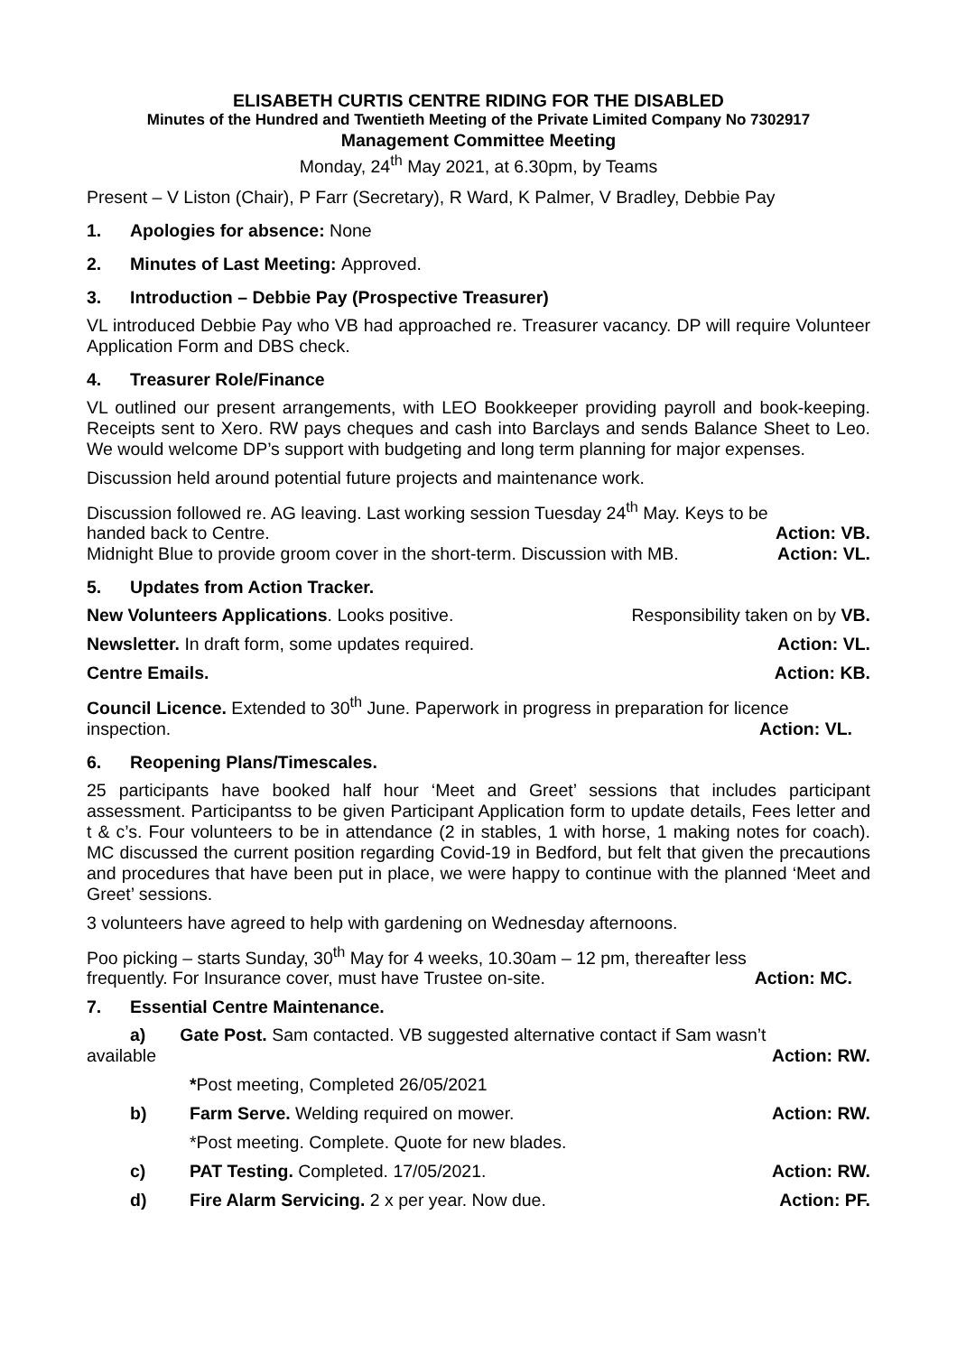ELISABETH CURTIS CENTRE RIDING FOR THE DISABLED
Minutes of the Hundred and Twentieth Meeting of the Private Limited Company No 7302917
Management Committee Meeting
Monday, 24<sup>th</sup> May 2021, at 6.30pm, by Teams
Present – V Liston (Chair), P Farr (Secretary), R Ward, K Palmer, V Bradley, Debbie Pay
1. Apologies for absence: None
2. Minutes of Last Meeting: Approved.
3. Introduction – Debbie Pay (Prospective Treasurer)
VL introduced Debbie Pay who VB had approached re. Treasurer vacancy. DP will require Volunteer Application Form and DBS check.
4. Treasurer Role/Finance
VL outlined our present arrangements, with LEO Bookkeeper providing payroll and book-keeping. Receipts sent to Xero. RW pays cheques and cash into Barclays and sends Balance Sheet to Leo. We would welcome DP’s support with budgeting and long term planning for major expenses.
Discussion held around potential future projects and maintenance work.
Discussion followed re. AG leaving. Last working session Tuesday 24<sup>th</sup> May. Keys to be
handed back to Centre. Action: VB.
Midnight Blue to provide groom cover in the short-term. Discussion with MB. Action: VL.
5. Updates from Action Tracker.
New Volunteers Applications. Looks positive. Responsibility taken on by VB.
Newsletter. In draft form, some updates required. Action: VL.
Centre Emails. Action: KB.
Council Licence. Extended to 30<sup>th</sup> June. Paperwork in progress in preparation for licence
inspection. Action: VL.
6. Reopening Plans/Timescales.
25 participants have booked half hour ‘Meet and Greet’ sessions that includes participant assessment. Participantss to be given Participant Application form to update details, Fees letter and t & c’s. Four volunteers to be in attendance (2 in stables, 1 with horse, 1 making notes for coach). MC discussed the current position regarding Covid-19 in Bedford, but felt that given the precautions and procedures that have been put in place, we were happy to continue with the planned ‘Meet and Greet’ sessions.
3 volunteers have agreed to help with gardening on Wednesday afternoons.
Poo picking – starts Sunday, 30<sup>th</sup> May for 4 weeks, 10.30am – 12 pm, thereafter less
frequently. For Insurance cover, must have Trustee on-site. Action: MC.
7. Essential Centre Maintenance.
a) Gate Post. Sam contacted. VB suggested alternative contact if Sam wasn’t
available Action: RW.
*Post meeting, Completed 26/05/2021
b) Farm Serve. Welding required on mower. Action: RW.
*Post meeting. Complete. Quote for new blades.
c) PAT Testing. Completed. 17/05/2021. Action: RW.
d) Fire Alarm Servicing. 2 x per year. Now due. Action: PF.